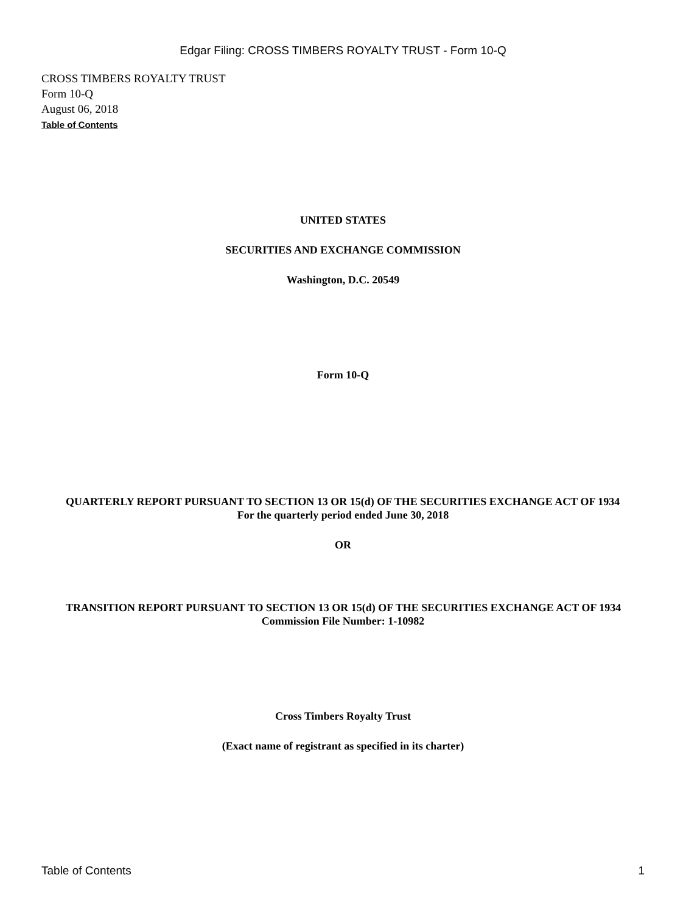Edgar Filing: CROSS TIMBERS ROYALTY TRUST - Form 10-Q
CROSS TIMBERS ROYALTY TRUST
Form 10-Q
August 06, 2018
Table of Contents
UNITED STATES
SECURITIES AND EXCHANGE COMMISSION
Washington, D.C. 20549
Form 10-Q
QUARTERLY REPORT PURSUANT TO SECTION 13 OR 15(d) OF THE SECURITIES EXCHANGE ACT OF 1934
For the quarterly period ended June 30, 2018
OR
TRANSITION REPORT PURSUANT TO SECTION 13 OR 15(d) OF THE SECURITIES EXCHANGE ACT OF 1934
Commission File Number: 1-10982
Cross Timbers Royalty Trust
(Exact name of registrant as specified in its charter)
Table of Contents 1